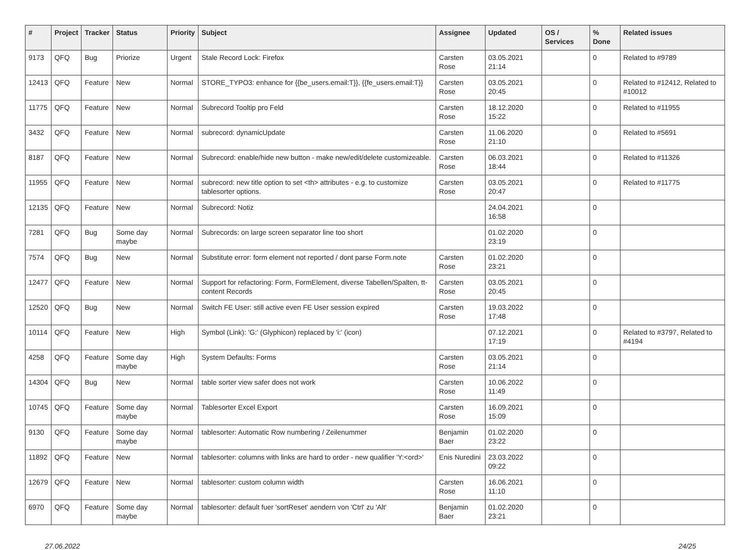| # | Project | Tracker | Status | Priority | Subject | Assignee | Updated | OS / Services | % Done | Related issues |
| --- | --- | --- | --- | --- | --- | --- | --- | --- | --- | --- |
| 9173 | QFQ | Bug | Priorize | Urgent | Stale Record Lock: Firefox | Carsten Rose | 03.05.2021 21:14 | | 0 | Related to #9789 |
| 12413 | QFQ | Feature | New | Normal | STORE_TYPO3: enhance for {{be_users.email:T}}, {{fe_users.email:T}} | Carsten Rose | 03.05.2021 20:45 | | 0 | Related to #12412, Related to #10012 |
| 11775 | QFQ | Feature | New | Normal | Subrecord Tooltip pro Feld | Carsten Rose | 18.12.2020 15:22 | | 0 | Related to #11955 |
| 3432 | QFQ | Feature | New | Normal | subrecord: dynamicUpdate | Carsten Rose | 11.06.2020 21:10 | | 0 | Related to #5691 |
| 8187 | QFQ | Feature | New | Normal | Subrecord: enable/hide new button - make new/edit/delete customizeable. | Carsten Rose | 06.03.2021 18:44 | | 0 | Related to #11326 |
| 11955 | QFQ | Feature | New | Normal | subrecord: new title option to set <th> attributes - e.g. to customize tablesorter options. | Carsten Rose | 03.05.2021 20:47 | | 0 | Related to #11775 |
| 12135 | QFQ | Feature | New | Normal | Subrecord: Notiz | | 24.04.2021 16:58 | | 0 | |
| 7281 | QFQ | Bug | Some day maybe | Normal | Subrecords: on large screen separator line too short | | 01.02.2020 23:19 | | 0 | |
| 7574 | QFQ | Bug | New | Normal | Substitute error: form element not reported / dont parse Form.note | Carsten Rose | 01.02.2020 23:21 | | 0 | |
| 12477 | QFQ | Feature | New | Normal | Support for refactoring: Form, FormElement, diverse Tabellen/Spalten, tt-content Records | Carsten Rose | 03.05.2021 20:45 | | 0 | |
| 12520 | QFQ | Bug | New | Normal | Switch FE User: still active even FE User session expired | Carsten Rose | 19.03.2022 17:48 | | 0 | |
| 10114 | QFQ | Feature | New | High | Symbol (Link): 'G:' (Glyphicon) replaced by 'i:' (icon) | | 07.12.2021 17:19 | | 0 | Related to #3797, Related to #4194 |
| 4258 | QFQ | Feature | Some day maybe | High | System Defaults: Forms | Carsten Rose | 03.05.2021 21:14 | | 0 | |
| 14304 | QFQ | Bug | New | Normal | table sorter view safer does not work | Carsten Rose | 10.06.2022 11:49 | | 0 | |
| 10745 | QFQ | Feature | Some day maybe | Normal | Tablesorter Excel Export | Carsten Rose | 16.09.2021 15:09 | | 0 | |
| 9130 | QFQ | Feature | Some day maybe | Normal | tablesorter: Automatic Row numbering / Zeilenummer | Benjamin Baer | 01.02.2020 23:22 | | 0 | |
| 11892 | QFQ | Feature | New | Normal | tablesorter: columns with links are hard to order - new qualifier 'Y:<ord>' | Enis Nuredini | 23.03.2022 09:22 | | 0 | |
| 12679 | QFQ | Feature | New | Normal | tablesorter: custom column width | Carsten Rose | 16.06.2021 11:10 | | 0 | |
| 6970 | QFQ | Feature | Some day maybe | Normal | tablesorter: default fuer 'sortReset' aendern von 'Ctrl' zu 'Alt' | Benjamin Baer | 01.02.2020 23:21 | | 0 | |
27.06.2022 24/25